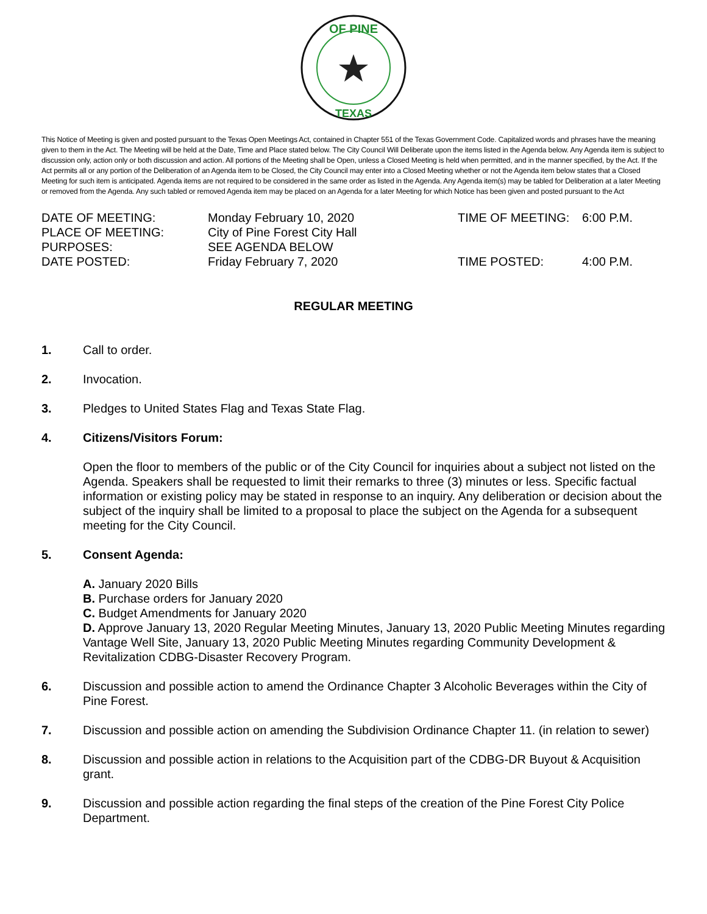OF PINE
TEXAS
This Notice of Meeting is given and posted pursuant to the Texas Open Meetings Act, contained in Chapter 551 of the Texas Government Code. Capitalized words and phrases have the meaning given to them in the Act. The Meeting will be held at the Date, Time and Place stated below. The City Council Will Deliberate upon the items listed in the Agenda below. Any Agenda item is subject to discussion only, action only or both discussion and action. All portions of the Meeting shall be Open, unless a Closed Meeting is held when permitted, and in the manner specified, by the Act. If the Act permits all or any portion of the Deliberation of an Agenda item to be Closed, the City Council may enter into a Closed Meeting whether or not the Agenda item below states that a Closed Meeting for such item is anticipated. Agenda items are not required to be considered in the same order as listed in the Agenda. Any Agenda item(s) may be tabled for Deliberation at a later Meeting or removed from the Agenda. Any such tabled or removed Agenda item may be placed on an Agenda for a later Meeting for which Notice has been given and posted pursuant to the Act
DATE OF MEETING:
Monday February 10, 2020
TIME OF MEETING:
6:00 P.M.
PLACE OF MEETING:
City of Pine Forest City Hall
PURPOSES:
SEE AGENDA BELOW
DATE POSTED:
Friday February 7, 2020
TIME POSTED:
4:00 P.M.
REGULAR MEETING
1. Call to order.
2. Invocation.
3. Pledges to United States Flag and Texas State Flag.
4. Citizens/Visitors Forum:
Open the floor to members of the public or of the City Council for inquiries about a subject not listed on the Agenda. Speakers shall be requested to limit their remarks to three (3) minutes or less. Specific factual information or existing policy may be stated in response to an inquiry. Any deliberation or decision about the subject of the inquiry shall be limited to a proposal to place the subject on the Agenda for a subsequent meeting for the City Council.
5. Consent Agenda:
A. January 2020 Bills
B. Purchase orders for January 2020
C. Budget Amendments for January 2020
D. Approve January 13, 2020 Regular Meeting Minutes, January 13, 2020 Public Meeting Minutes regarding Vantage Well Site, January 13, 2020 Public Meeting Minutes regarding Community Development & Revitalization CDBG-Disaster Recovery Program.
6. Discussion and possible action to amend the Ordinance Chapter 3 Alcoholic Beverages within the City of Pine Forest.
7. Discussion and possible action on amending the Subdivision Ordinance Chapter 11. (in relation to sewer)
8. Discussion and possible action in relations to the Acquisition part of the CDBG-DR Buyout & Acquisition grant.
9. Discussion and possible action regarding the final steps of the creation of the Pine Forest City Police Department.